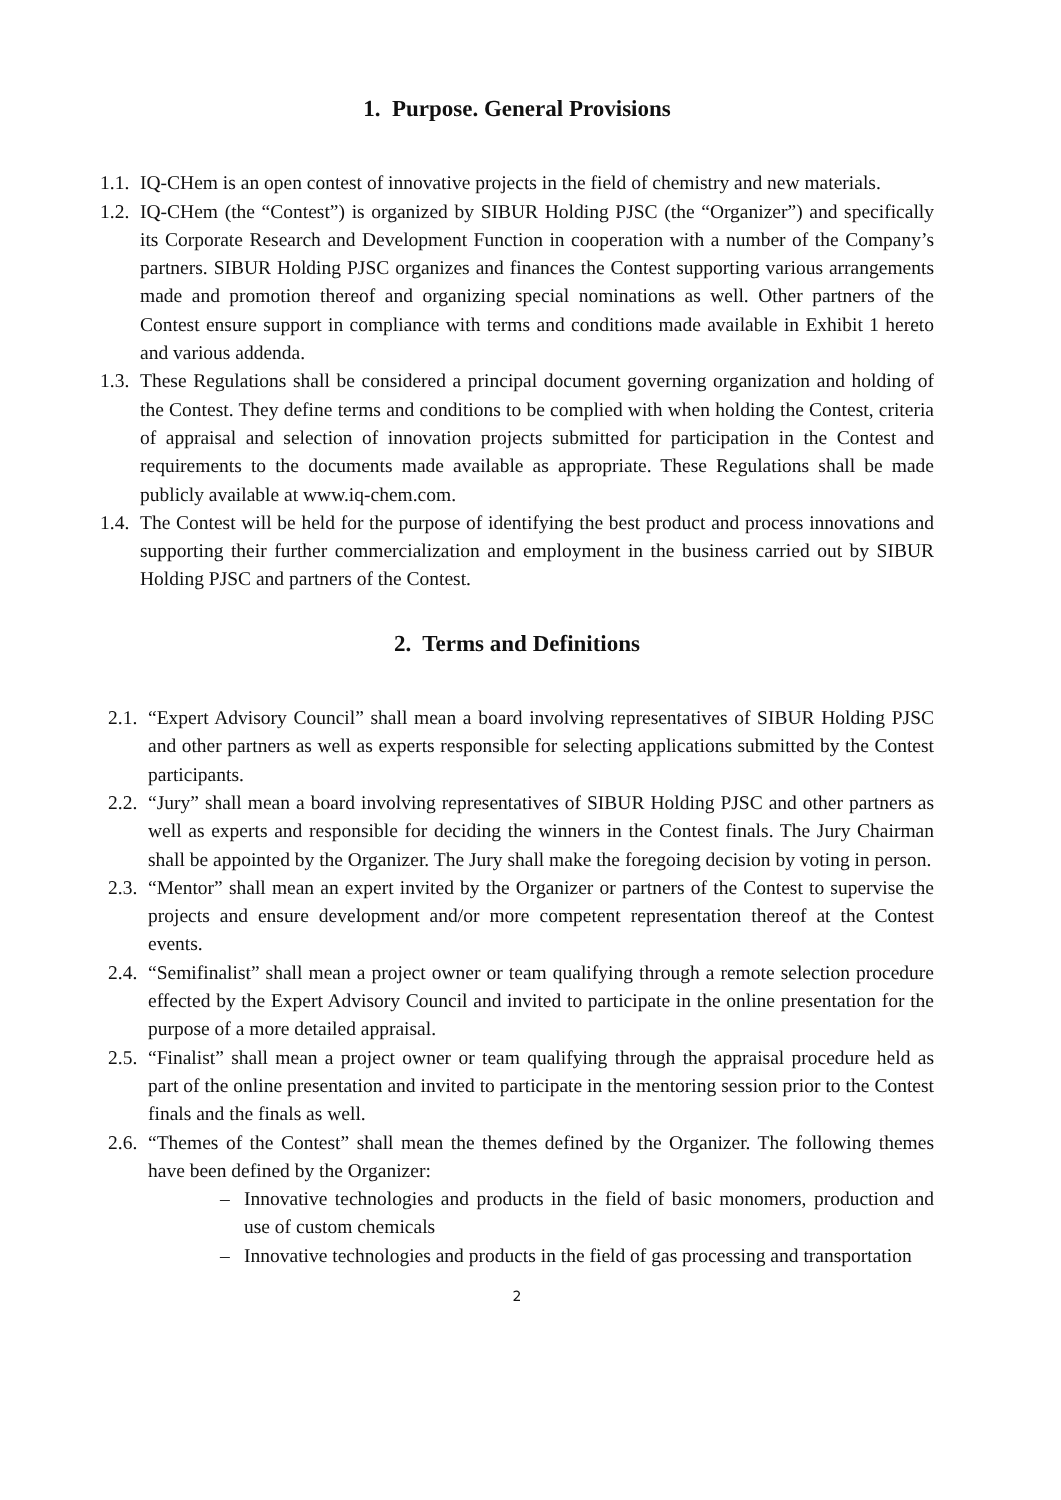1. Purpose. General Provisions
1.1. IQ-CHem is an open contest of innovative projects in the field of chemistry and new materials.
1.2. IQ-CHem (the “Contest”) is organized by SIBUR Holding PJSC (the “Organizer”) and specifically its Corporate Research and Development Function in cooperation with a number of the Company’s partners. SIBUR Holding PJSC organizes and finances the Contest supporting various arrangements made and promotion thereof and organizing special nominations as well. Other partners of the Contest ensure support in compliance with terms and conditions made available in Exhibit 1 hereto and various addenda.
1.3. These Regulations shall be considered a principal document governing organization and holding of the Contest. They define terms and conditions to be complied with when holding the Contest, criteria of appraisal and selection of innovation projects submitted for participation in the Contest and requirements to the documents made available as appropriate. These Regulations shall be made publicly available at www.iq-chem.com.
1.4. The Contest will be held for the purpose of identifying the best product and process innovations and supporting their further commercialization and employment in the business carried out by SIBUR Holding PJSC and partners of the Contest.
2. Terms and Definitions
2.1. “Expert Advisory Council” shall mean a board involving representatives of SIBUR Holding PJSC and other partners as well as experts responsible for selecting applications submitted by the Contest participants.
2.2. “Jury” shall mean a board involving representatives of SIBUR Holding PJSC and other partners as well as experts and responsible for deciding the winners in the Contest finals. The Jury Chairman shall be appointed by the Organizer. The Jury shall make the foregoing decision by voting in person.
2.3. “Mentor” shall mean an expert invited by the Organizer or partners of the Contest to supervise the projects and ensure development and/or more competent representation thereof at the Contest events.
2.4. “Semifinalist” shall mean a project owner or team qualifying through a remote selection procedure effected by the Expert Advisory Council and invited to participate in the online presentation for the purpose of a more detailed appraisal.
2.5. “Finalist” shall mean a project owner or team qualifying through the appraisal procedure held as part of the online presentation and invited to participate in the mentoring session prior to the Contest finals and the finals as well.
2.6. “Themes of the Contest” shall mean the themes defined by the Organizer. The following themes have been defined by the Organizer:
– Innovative technologies and products in the field of basic monomers, production and use of custom chemicals
– Innovative technologies and products in the field of gas processing and transportation
2